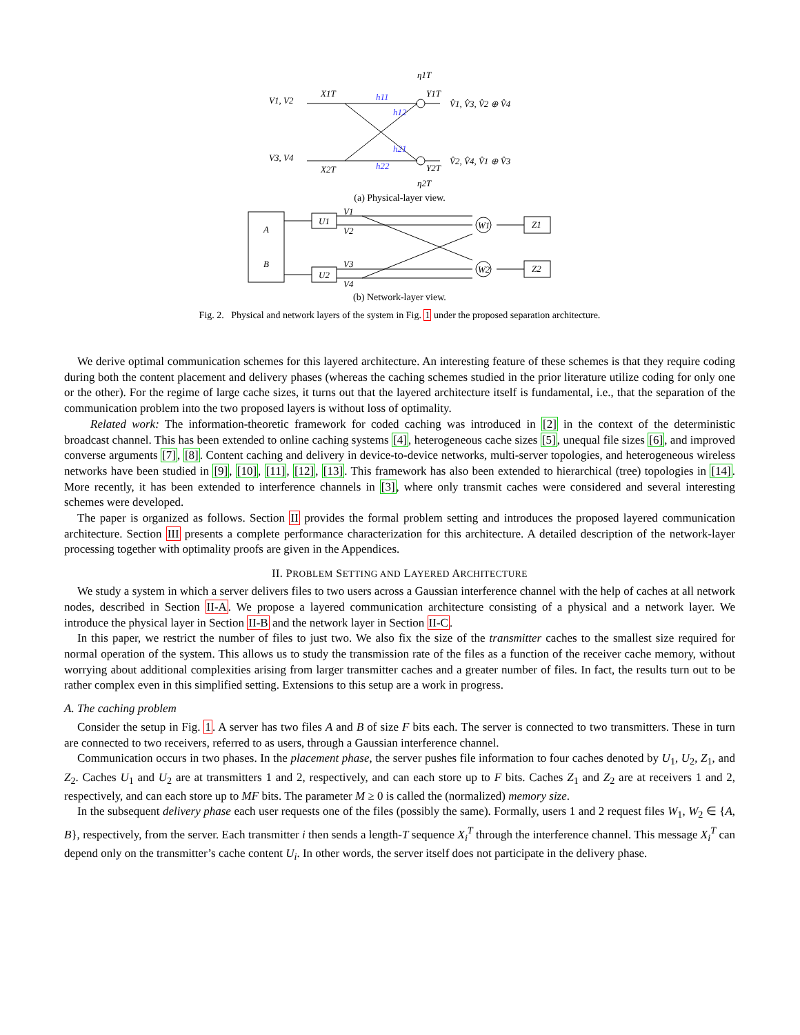V1, V2
V3, V4
X1T
X2T
h11
h12
h21
h22
η1T
η2T
Y1T
Y2T
V̂1, V̂3, V̂2 ⊕ V̂4
V̂2, V̂4, V̂1 ⊕ V̂3
(a) Physical-layer view.
A
B
U1
U2
W1
W2
Z1
Z2
V1
V2
V3
V4
(b) Network-layer view.
Fig. 2. Physical and network layers of the system in Fig. 1 under the proposed separation architecture.
We derive optimal communication schemes for this layered architecture. An interesting feature of these schemes is that they require coding during both the content placement and delivery phases (whereas the caching schemes studied in the prior literature utilize coding for only one or the other). For the regime of large cache sizes, it turns out that the layered architecture itself is fundamental, i.e., that the separation of the communication problem into the two proposed layers is without loss of optimality.
Related work: The information-theoretic framework for coded caching was introduced in [2] in the context of the deterministic broadcast channel. This has been extended to online caching systems [4], heterogeneous cache sizes [5], unequal file sizes [6], and improved converse arguments [7], [8]. Content caching and delivery in device-to-device networks, multi-server topologies, and heterogeneous wireless networks have been studied in [9], [10], [11], [12], [13]. This framework has also been extended to hierarchical (tree) topologies in [14]. More recently, it has been extended to interference channels in [3], where only transmit caches were considered and several interesting schemes were developed.
The paper is organized as follows. Section II provides the formal problem setting and introduces the proposed layered communication architecture. Section III presents a complete performance characterization for this architecture. A detailed description of the network-layer processing together with optimality proofs are given in the Appendices.
II. PROBLEM SETTING AND LAYERED ARCHITECTURE
We study a system in which a server delivers files to two users across a Gaussian interference channel with the help of caches at all network nodes, described in Section II-A. We propose a layered communication architecture consisting of a physical and a network layer. We introduce the physical layer in Section II-B and the network layer in Section II-C.
In this paper, we restrict the number of files to just two. We also fix the size of the transmitter caches to the smallest size required for normal operation of the system. This allows us to study the transmission rate of the files as a function of the receiver cache memory, without worrying about additional complexities arising from larger transmitter caches and a greater number of files. In fact, the results turn out to be rather complex even in this simplified setting. Extensions to this setup are a work in progress.
A. The caching problem
Consider the setup in Fig. 1. A server has two files A and B of size F bits each. The server is connected to two transmitters. These in turn are connected to two receivers, referred to as users, through a Gaussian interference channel.
Communication occurs in two phases. In the placement phase, the server pushes file information to four caches denoted by U<sub>1</sub>, U<sub>2</sub>, Z<sub>1</sub>, and Z<sub>2</sub>. Caches U<sub>1</sub> and U<sub>2</sub> are at transmitters 1 and 2, respectively, and can each store up to F bits. Caches Z<sub>1</sub> and Z<sub>2</sub> are at receivers 1 and 2, respectively, and can each store up to MF bits. The parameter M ≥ 0 is called the (normalized) memory size.
In the subsequent delivery phase each user requests one of the files (possibly the same). Formally, users 1 and 2 request files W<sub>1</sub>, W<sub>2</sub> ∈ {A, B}, respectively, from the server. Each transmitter i then sends a length-T sequence X<sub>i</sub><sup>T</sup> through the interference channel. This message X<sub>i</sub><sup>T</sup> can depend only on the transmitter’s cache content U<sub>i</sub>. In other words, the server itself does not participate in the delivery phase.